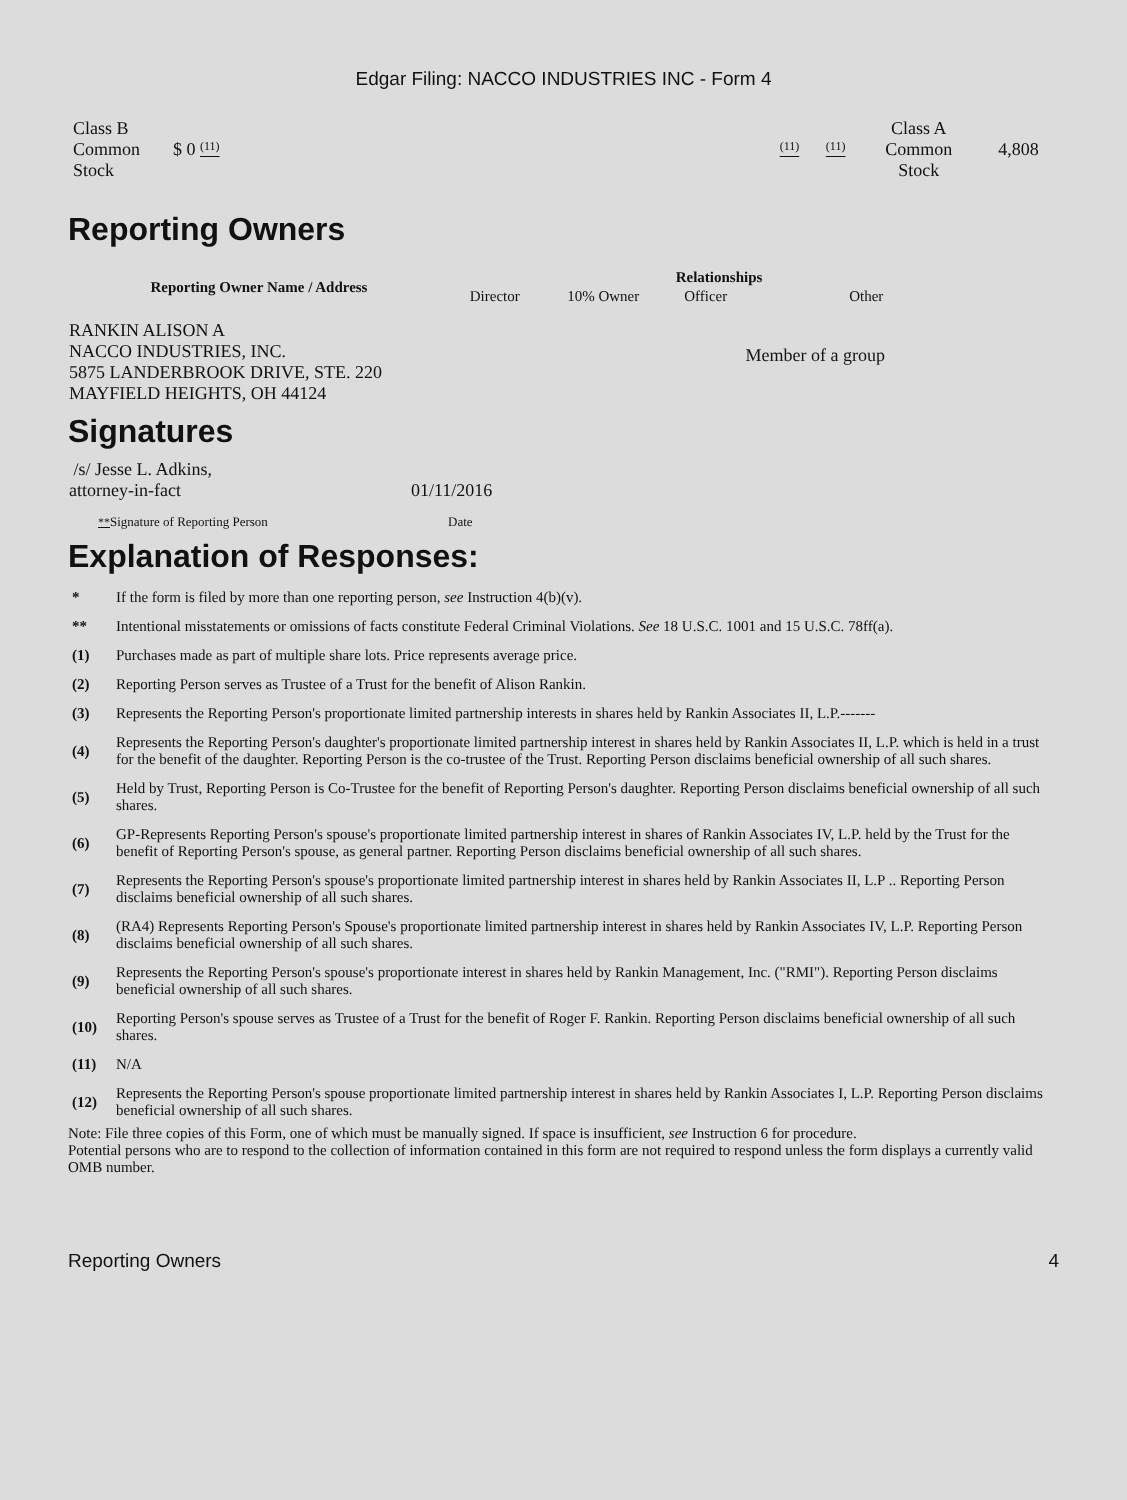Edgar Filing: NACCO INDUSTRIES INC - Form 4
| Class B Common Stock | $ 0 <sup>(11)</sup> | | <sup>(11)</sup> | <sup>(11)</sup> | Class A Common Stock | 4,808 |
Reporting Owners
| Reporting Owner Name / Address | Relationships | | | |
| --- | --- | --- | --- | --- |
| | Director | 10% Owner | Officer | Other |
| RANKIN ALISON A NACCO INDUSTRIES, INC. 5875 LANDERBROOK DRIVE, STE. 220 MAYFIELD HEIGHTS, OH 44124 | | | | Member of a group |
Signatures
| /s/ Jesse L. Adkins, attorney-in-fact | 01/11/2016 |
| ** Signature of Reporting Person | Date |
Explanation of Responses:
| * | If the form is filed by more than one reporting person, see Instruction 4(b)(v). |
| ** | Intentional misstatements or omissions of facts constitute Federal Criminal Violations. See 18 U.S.C. 1001 and 15 U.S.C. 78ff(a). |
| (1) | Purchases made as part of multiple share lots. Price represents average price. |
| (2) | Reporting Person serves as Trustee of a Trust for the benefit of Alison Rankin. |
| (3) | Represents the Reporting Person's proportionate limited partnership interests in shares held by Rankin Associates II, L.P.------- |
| (4) | Represents the Reporting Person's daughter's proportionate limited partnership interest in shares held by Rankin Associates II, L.P. which is held in a trust for the benefit of the daughter. Reporting Person is the co-trustee of the Trust. Reporting Person disclaims beneficial ownership of all such shares. |
| (5) | Held by Trust, Reporting Person is Co-Trustee for the benefit of Reporting Person's daughter. Reporting Person disclaims beneficial ownership of all such shares. |
| (6) | GP-Represents Reporting Person's spouse's proportionate limited partnership interest in shares of Rankin Associates IV, L.P. held by the Trust for the benefit of Reporting Person's spouse, as general partner. Reporting Person disclaims beneficial ownership of all such shares. |
| (7) | Represents the Reporting Person's spouse's proportionate limited partnership interest in shares held by Rankin Associates II, L.P .. Reporting Person disclaims beneficial ownership of all such shares. |
| (8) | (RA4) Represents Reporting Person's Spouse's proportionate limited partnership interest in shares held by Rankin Associates IV, L.P. Reporting Person disclaims beneficial ownership of all such shares. |
| (9) | Represents the Reporting Person's spouse's proportionate interest in shares held by Rankin Management, Inc. ("RMI"). Reporting Person disclaims beneficial ownership of all such shares. |
| (10) | Reporting Person's spouse serves as Trustee of a Trust for the benefit of Roger F. Rankin. Reporting Person disclaims beneficial ownership of all such shares. |
| (11) | N/A |
| (12) | Represents the Reporting Person's spouse proportionate limited partnership interest in shares held by Rankin Associates I, L.P. Reporting Person disclaims beneficial ownership of all such shares. |
Note: File three copies of this Form, one of which must be manually signed. If space is insufficient, see Instruction 6 for procedure.
Potential persons who are to respond to the collection of information contained in this form are not required to respond unless the form displays a currently valid OMB number.
Reporting Owners 4